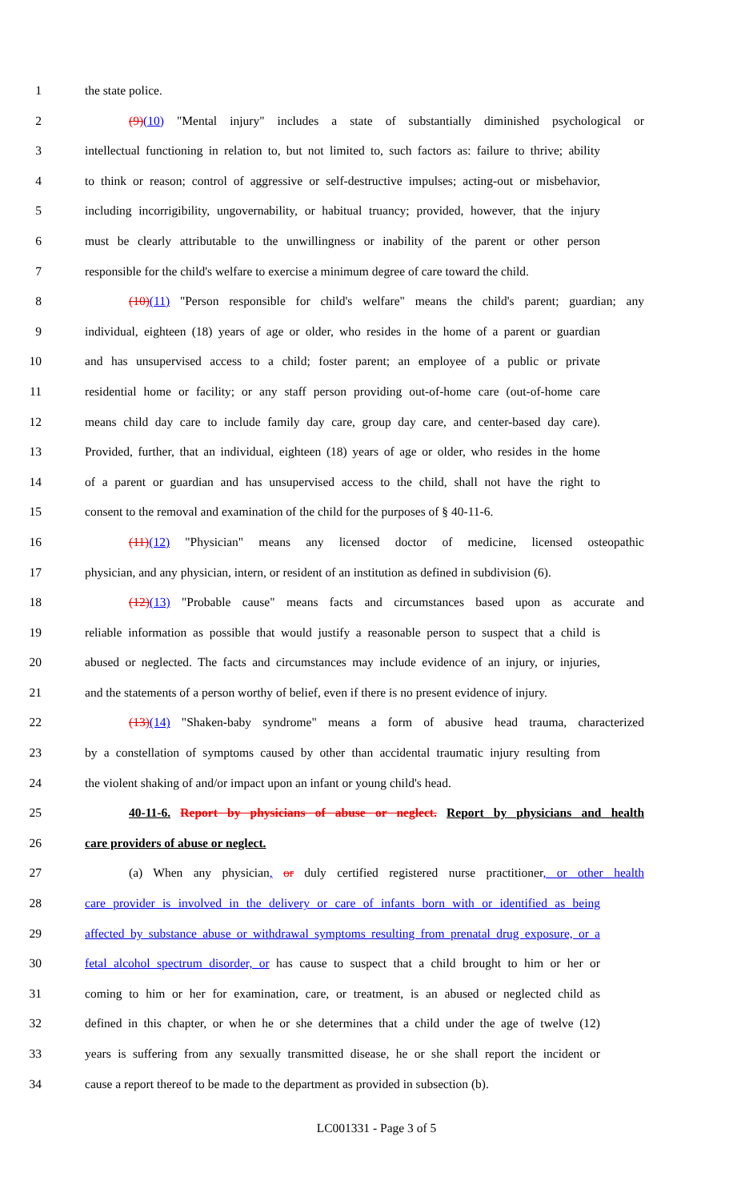1 the state police.
2 (9)(10) "Mental injury" includes a state of substantially diminished psychological or
3 intellectual functioning in relation to, but not limited to, such factors as: failure to thrive; ability
4 to think or reason; control of aggressive or self-destructive impulses; acting-out or misbehavior,
5 including incorrigibility, ungovernability, or habitual truancy; provided, however, that the injury
6 must be clearly attributable to the unwillingness or inability of the parent or other person
7 responsible for the child's welfare to exercise a minimum degree of care toward the child.
8 (10)(11) "Person responsible for child's welfare" means the child's parent; guardian; any
9 individual, eighteen (18) years of age or older, who resides in the home of a parent or guardian
10 and has unsupervised access to a child; foster parent; an employee of a public or private
11 residential home or facility; or any staff person providing out-of-home care (out-of-home care
12 means child day care to include family day care, group day care, and center-based day care).
13 Provided, further, that an individual, eighteen (18) years of age or older, who resides in the home
14 of a parent or guardian and has unsupervised access to the child, shall not have the right to
15 consent to the removal and examination of the child for the purposes of § 40-11-6.
16 (11)(12) "Physician" means any licensed doctor of medicine, licensed osteopathic
17 physician, and any physician, intern, or resident of an institution as defined in subdivision (6).
18 (12)(13) "Probable cause" means facts and circumstances based upon as accurate and
19 reliable information as possible that would justify a reasonable person to suspect that a child is
20 abused or neglected. The facts and circumstances may include evidence of an injury, or injuries,
21 and the statements of a person worthy of belief, even if there is no present evidence of injury.
22 (13)(14) "Shaken-baby syndrome" means a form of abusive head trauma, characterized
23 by a constellation of symptoms caused by other than accidental traumatic injury resulting from
24 the violent shaking of and/or impact upon an infant or young child's head.
25 40-11-6. Report by physicians of abuse or neglect. Report by physicians and health
26 care providers of abuse or neglect.
27 (a) When any physician, or duly certified registered nurse practitioner, or other health
28 care provider is involved in the delivery or care of infants born with or identified as being
29 affected by substance abuse or withdrawal symptoms resulting from prenatal drug exposure, or a
30 fetal alcohol spectrum disorder, or has cause to suspect that a child brought to him or her or
31 coming to him or her for examination, care, or treatment, is an abused or neglected child as
32 defined in this chapter, or when he or she determines that a child under the age of twelve (12)
33 years is suffering from any sexually transmitted disease, he or she shall report the incident or
34 cause a report thereof to be made to the department as provided in subsection (b).
LC001331 - Page 3 of 5